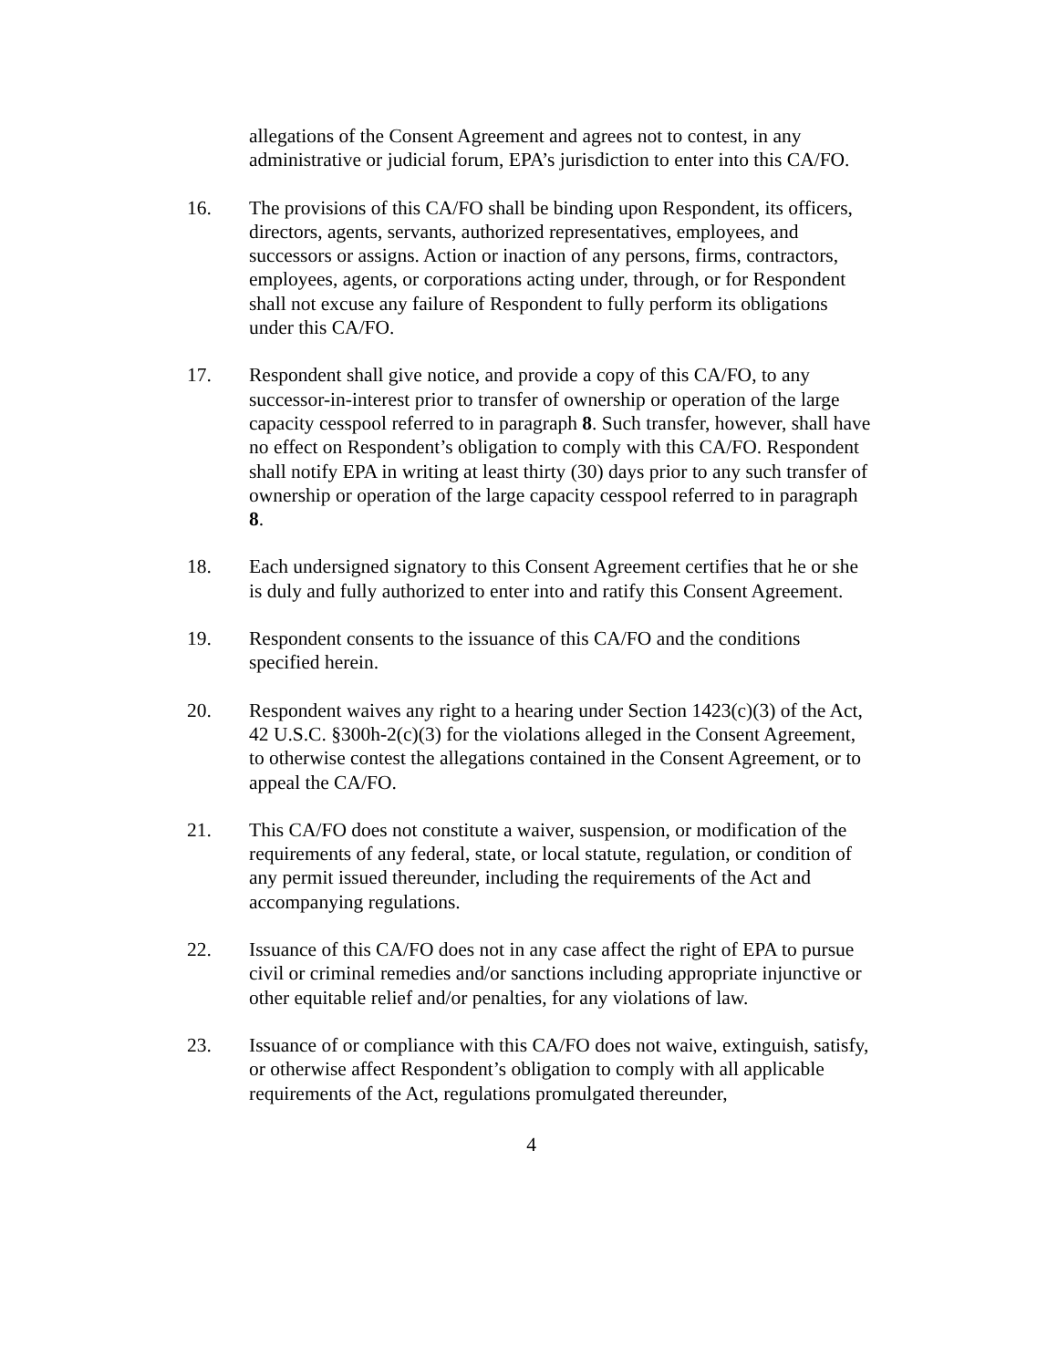allegations of the Consent Agreement and agrees not to contest, in any administrative or judicial forum, EPA’s jurisdiction to enter into this CA/FO.
16. The provisions of this CA/FO shall be binding upon Respondent, its officers, directors, agents, servants, authorized representatives, employees, and successors or assigns. Action or inaction of any persons, firms, contractors, employees, agents, or corporations acting under, through, or for Respondent shall not excuse any failure of Respondent to fully perform its obligations under this CA/FO.
17. Respondent shall give notice, and provide a copy of this CA/FO, to any successor-in-interest prior to transfer of ownership or operation of the large capacity cesspool referred to in paragraph 8. Such transfer, however, shall have no effect on Respondent’s obligation to comply with this CA/FO. Respondent shall notify EPA in writing at least thirty (30) days prior to any such transfer of ownership or operation of the large capacity cesspool referred to in paragraph 8.
18. Each undersigned signatory to this Consent Agreement certifies that he or she is duly and fully authorized to enter into and ratify this Consent Agreement.
19. Respondent consents to the issuance of this CA/FO and the conditions specified herein.
20. Respondent waives any right to a hearing under Section 1423(c)(3) of the Act, 42 U.S.C. §300h-2(c)(3) for the violations alleged in the Consent Agreement, to otherwise contest the allegations contained in the Consent Agreement, or to appeal the CA/FO.
21. This CA/FO does not constitute a waiver, suspension, or modification of the requirements of any federal, state, or local statute, regulation, or condition of any permit issued thereunder, including the requirements of the Act and accompanying regulations.
22. Issuance of this CA/FO does not in any case affect the right of EPA to pursue civil or criminal remedies and/or sanctions including appropriate injunctive or other equitable relief and/or penalties, for any violations of law.
23. Issuance of or compliance with this CA/FO does not waive, extinguish, satisfy, or otherwise affect Respondent’s obligation to comply with all applicable requirements of the Act, regulations promulgated thereunder,
4